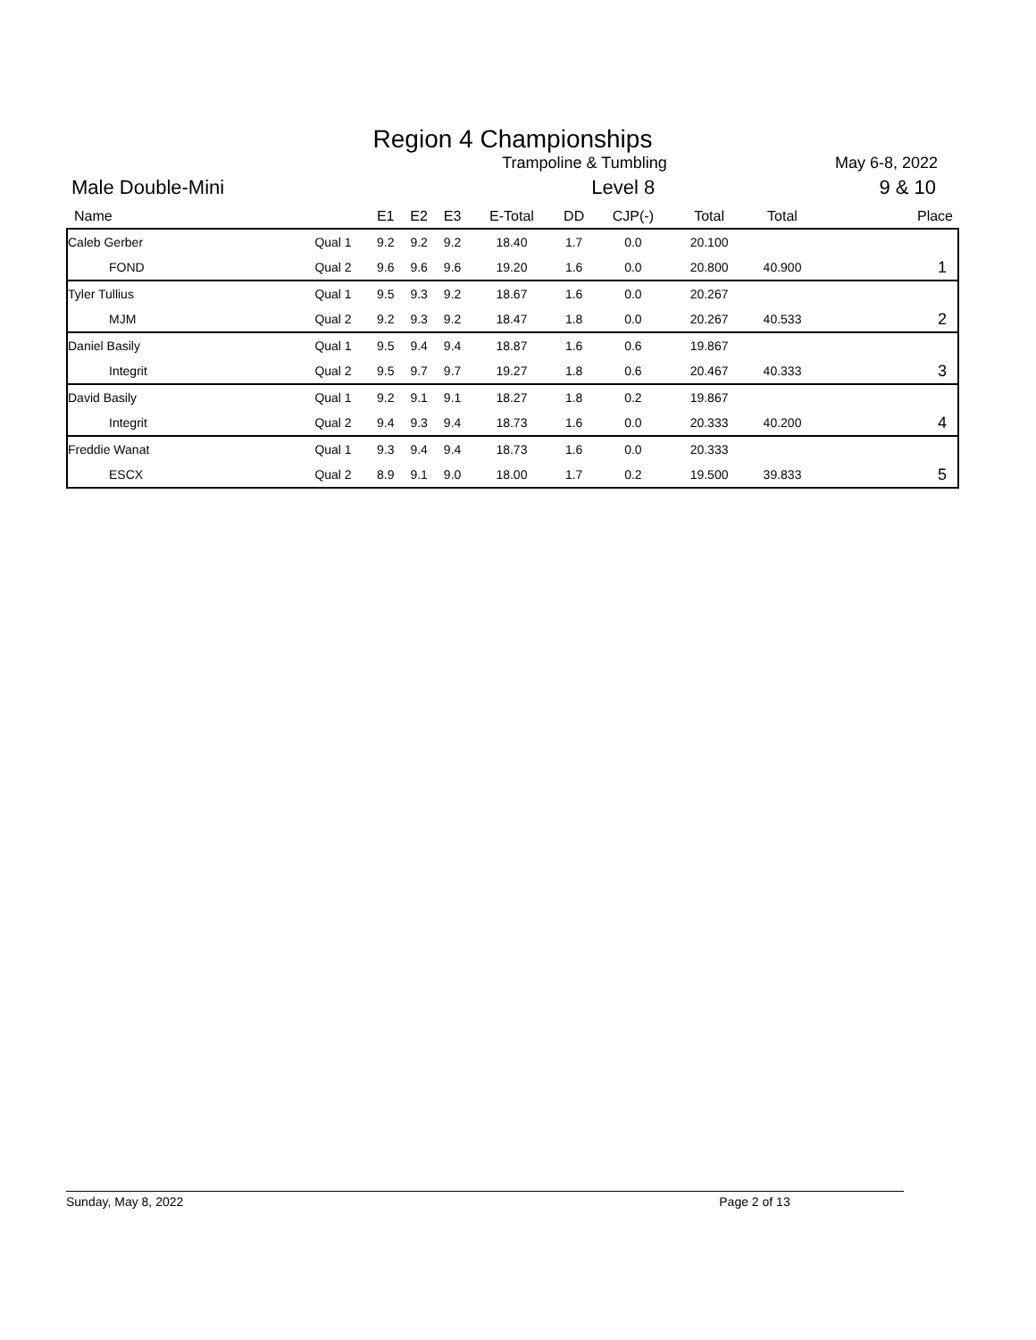Region 4 Championships
Trampoline & Tumbling May 6-8, 2022
Male Double-Mini Level 8 9 & 10
| Name | | E1 | E2 | E3 | E-Total | DD | CJP(-) | Total | Total | Place |
| --- | --- | --- | --- | --- | --- | --- | --- | --- | --- | --- |
| Caleb Gerber | Qual 1 | 9.2 | 9.2 | 9.2 | 18.40 | 1.7 | 0.0 | 20.100 | | |
| FOND | Qual 2 | 9.6 | 9.6 | 9.6 | 19.20 | 1.6 | 0.0 | 20.800 | 40.900 | 1 |
| Tyler Tullius | Qual 1 | 9.5 | 9.3 | 9.2 | 18.67 | 1.6 | 0.0 | 20.267 | | |
| MJM | Qual 2 | 9.2 | 9.3 | 9.2 | 18.47 | 1.8 | 0.0 | 20.267 | 40.533 | 2 |
| Daniel Basily | Qual 1 | 9.5 | 9.4 | 9.4 | 18.87 | 1.6 | 0.6 | 19.867 | | |
| Integrit | Qual 2 | 9.5 | 9.7 | 9.7 | 19.27 | 1.8 | 0.6 | 20.467 | 40.333 | 3 |
| David Basily | Qual 1 | 9.2 | 9.1 | 9.1 | 18.27 | 1.8 | 0.2 | 19.867 | | |
| Integrit | Qual 2 | 9.4 | 9.3 | 9.4 | 18.73 | 1.6 | 0.0 | 20.333 | 40.200 | 4 |
| Freddie Wanat | Qual 1 | 9.3 | 9.4 | 9.4 | 18.73 | 1.6 | 0.0 | 20.333 | | |
| ESCX | Qual 2 | 8.9 | 9.1 | 9.0 | 18.00 | 1.7 | 0.2 | 19.500 | 39.833 | 5 |
Sunday, May 8, 2022 Page 2 of 13